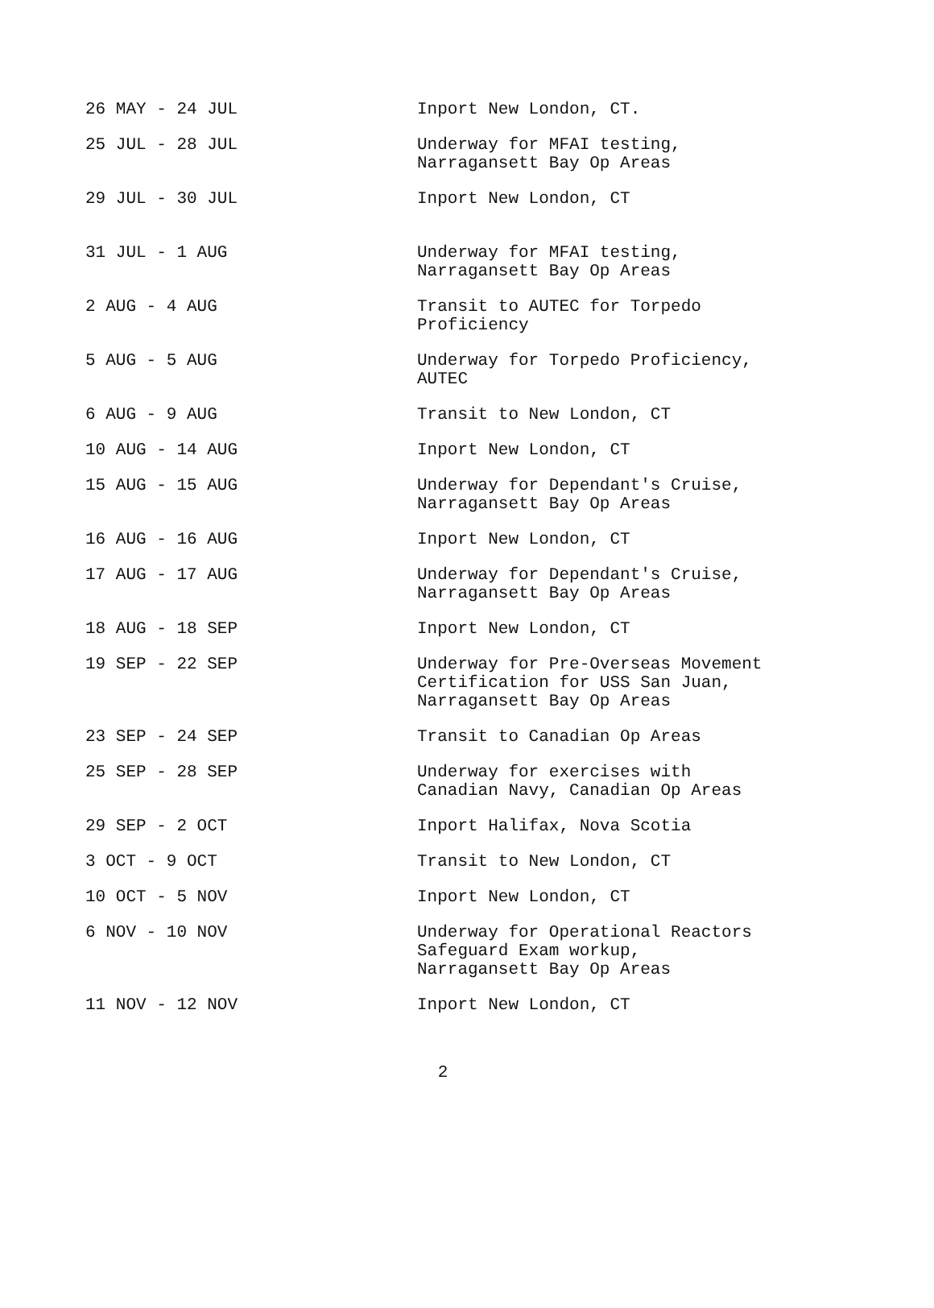| 26 MAY - 24 JUL | Inport New London, CT. |
| 25 JUL - 28 JUL | Underway for MFAI testing, Narragansett Bay Op Areas |
| 29 JUL - 30 JUL | Inport New London, CT |
| 31 JUL - 1 AUG | Underway for MFAI testing, Narragansett Bay Op Areas |
| 2 AUG - 4 AUG | Transit to AUTEC for Torpedo Proficiency |
| 5 AUG - 5 AUG | Underway for Torpedo Proficiency, AUTEC |
| 6 AUG - 9 AUG | Transit to New London, CT |
| 10 AUG - 14 AUG | Inport New London, CT |
| 15 AUG - 15 AUG | Underway for Dependant's Cruise, Narragansett Bay Op Areas |
| 16 AUG - 16 AUG | Inport New London, CT |
| 17 AUG - 17 AUG | Underway for Dependant's Cruise, Narragansett Bay Op Areas |
| 18 AUG - 18 SEP | Inport New London, CT |
| 19 SEP - 22 SEP | Underway for Pre-Overseas Movement Certification for USS San Juan, Narragansett Bay Op Areas |
| 23 SEP - 24 SEP | Transit to Canadian Op Areas |
| 25 SEP - 28 SEP | Underway for exercises with Canadian Navy, Canadian Op Areas |
| 29 SEP - 2 OCT | Inport Halifax, Nova Scotia |
| 3 OCT - 9 OCT | Transit to New London, CT |
| 10 OCT - 5 NOV | Inport New London, CT |
| 6 NOV - 10 NOV | Underway for Operational Reactors Safeguard Exam workup, Narragansett Bay Op Areas |
| 11 NOV - 12 NOV | Inport New London, CT |
2